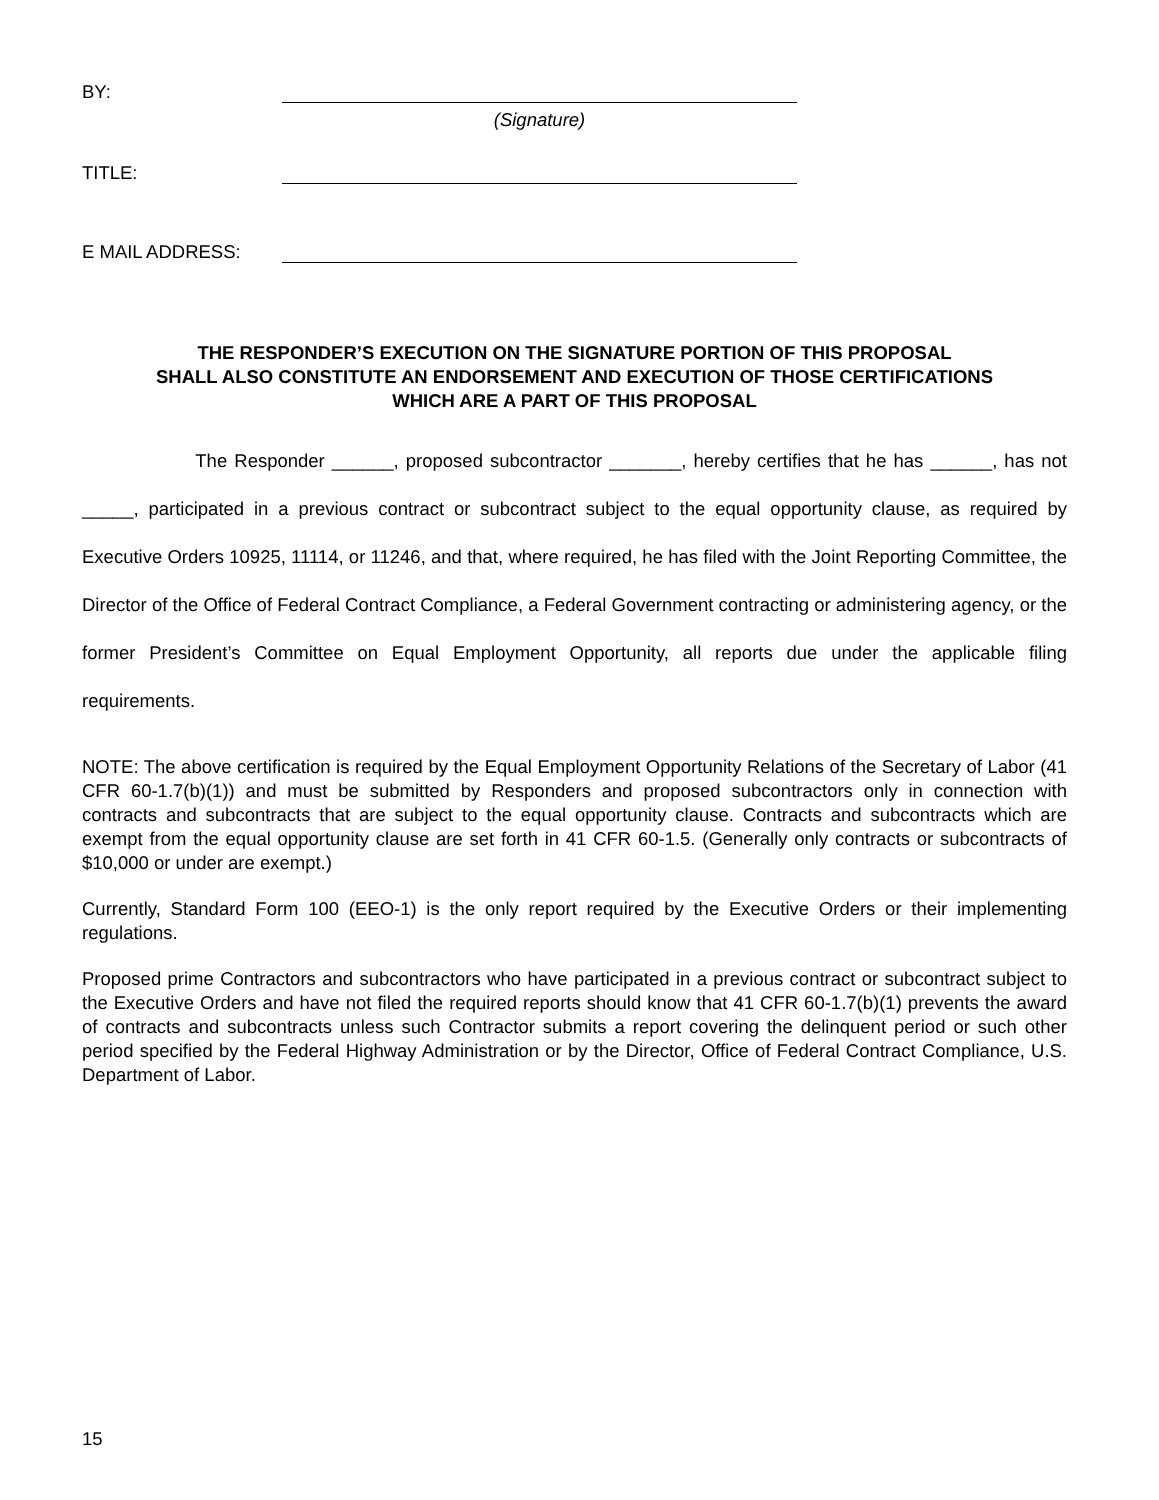BY:
(Signature)
TITLE:
E MAIL ADDRESS:
THE RESPONDER’S EXECUTION ON THE SIGNATURE PORTION OF THIS PROPOSAL
SHALL ALSO CONSTITUTE AN ENDORSEMENT AND EXECUTION OF THOSE CERTIFICATIONS
WHICH ARE A PART OF THIS PROPOSAL
The Responder ______, proposed subcontractor _______, hereby certifies that he has ______, has not _____, participated in a previous contract or subcontract subject to the equal opportunity clause, as required by Executive Orders 10925, 11114, or 11246, and that, where required, he has filed with the Joint Reporting Committee, the Director of the Office of Federal Contract Compliance, a Federal Government contracting or administering agency, or the former President’s Committee on Equal Employment Opportunity, all reports due under the applicable filing requirements.
NOTE: The above certification is required by the Equal Employment Opportunity Relations of the Secretary of Labor (41 CFR 60-1.7(b)(1)) and must be submitted by Responders and proposed subcontractors only in connection with contracts and subcontracts that are subject to the equal opportunity clause. Contracts and subcontracts which are exempt from the equal opportunity clause are set forth in 41 CFR 60-1.5. (Generally only contracts or subcontracts of $10,000 or under are exempt.)
Currently, Standard Form 100 (EEO-1) is the only report required by the Executive Orders or their implementing regulations.
Proposed prime Contractors and subcontractors who have participated in a previous contract or subcontract subject to the Executive Orders and have not filed the required reports should know that 41 CFR 60-1.7(b)(1) prevents the award of contracts and subcontracts unless such Contractor submits a report covering the delinquent period or such other period specified by the Federal Highway Administration or by the Director, Office of Federal Contract Compliance, U.S. Department of Labor.
15